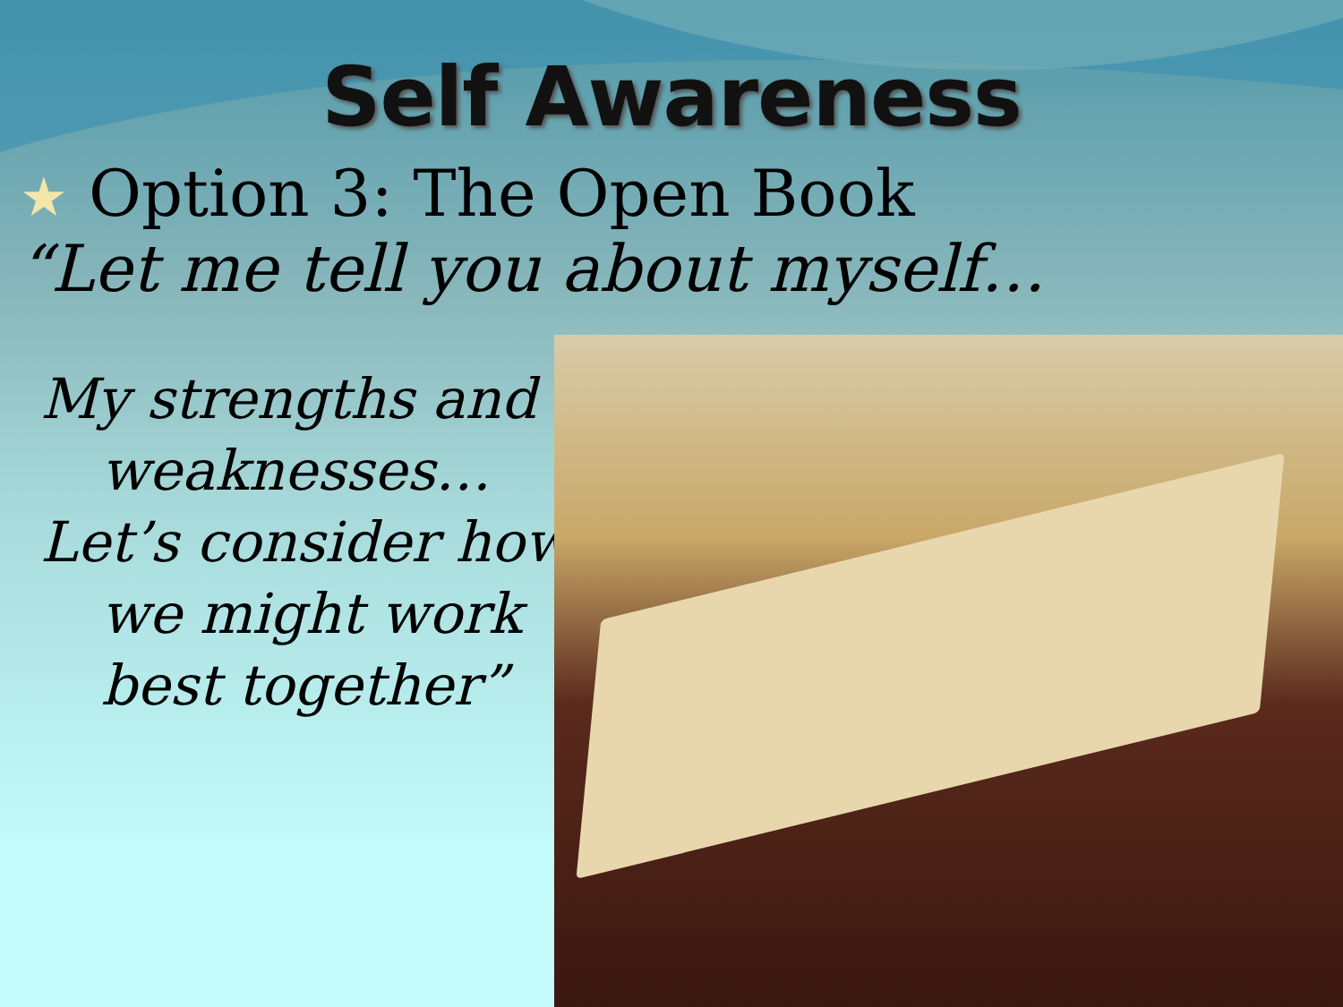Self Awareness
★ Option 3: The Open Book
“Let me tell you about myself…
My strengths and
weaknesses…
Let’s consider how
we might work
best together”